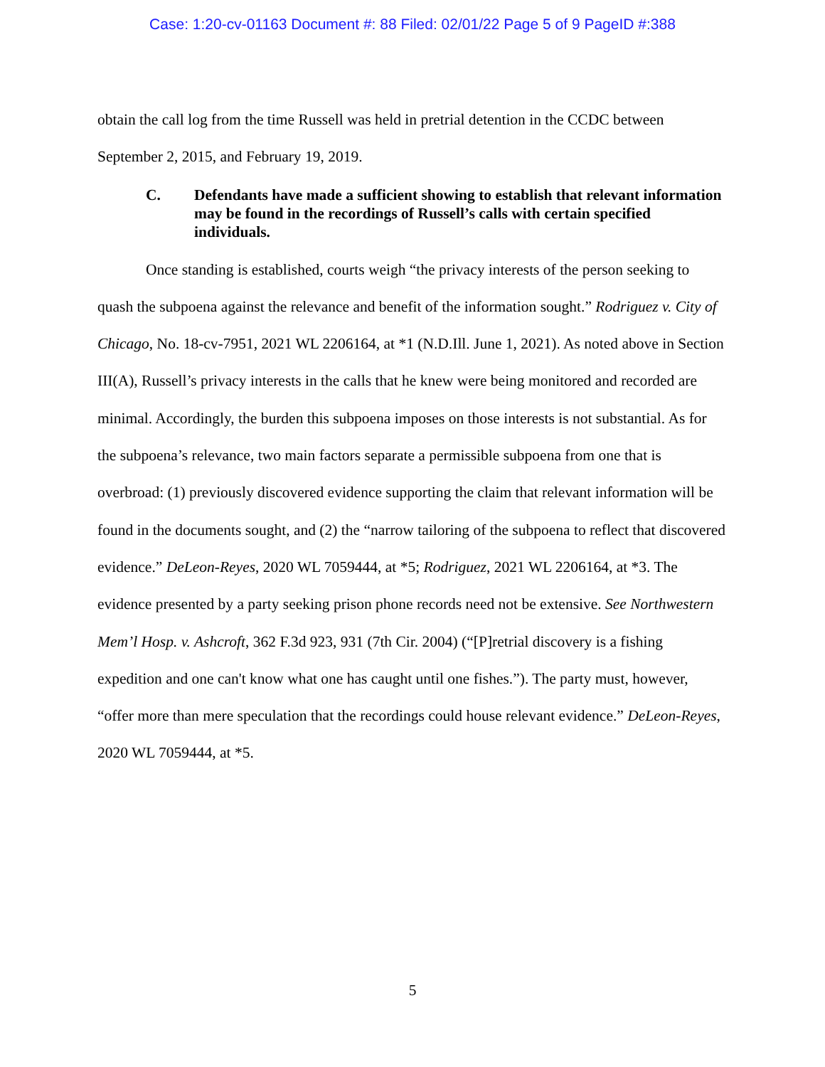Case: 1:20-cv-01163 Document #: 88 Filed: 02/01/22 Page 5 of 9 PageID #:388
obtain the call log from the time Russell was held in pretrial detention in the CCDC between September 2, 2015, and February 19, 2019.
C. Defendants have made a sufficient showing to establish that relevant information may be found in the recordings of Russell’s calls with certain specified individuals.
Once standing is established, courts weigh “the privacy interests of the person seeking to quash the subpoena against the relevance and benefit of the information sought.” Rodriguez v. City of Chicago, No. 18-cv-7951, 2021 WL 2206164, at *1 (N.D.Ill. June 1, 2021). As noted above in Section III(A), Russell’s privacy interests in the calls that he knew were being monitored and recorded are minimal. Accordingly, the burden this subpoena imposes on those interests is not substantial. As for the subpoena’s relevance, two main factors separate a permissible subpoena from one that is overbroad: (1) previously discovered evidence supporting the claim that relevant information will be found in the documents sought, and (2) the “narrow tailoring of the subpoena to reflect that discovered evidence.” DeLeon-Reyes, 2020 WL 7059444, at *5; Rodriguez, 2021 WL 2206164, at *3. The evidence presented by a party seeking prison phone records need not be extensive. See Northwestern Mem’l Hosp. v. Ashcroft, 362 F.3d 923, 931 (7th Cir. 2004) (“[P]retrial discovery is a fishing expedition and one can't know what one has caught until one fishes.”). The party must, however, “offer more than mere speculation that the recordings could house relevant evidence.” DeLeon-Reyes, 2020 WL 7059444, at *5.
5